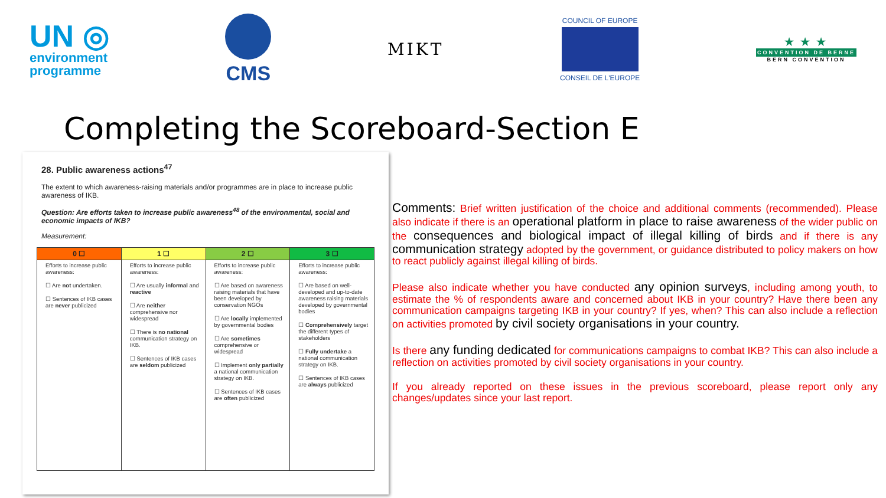UN ◎
environment
programme
CMS
MIKT
COUNCIL OF EUROPE
CONSEIL DE L'EUROPE
★ ★ ★
CONVENTION DE BERNE
BERN CONVENTION
Completing the Scoreboard-Section E
28. Public awareness actions<sup>47</sup>
The extent to which awareness-raising materials and/or programmes are in place to increase public awareness of IKB.
Question: Are efforts taken to increase public awareness<sup>48</sup> of the environmental, social and economic impacts of IKB?
Measurement:
| 0 ☐ | 1 ☐ | 2 ☐ | 3 ☐ |
| --- | --- | --- | --- |
| Efforts to increase public awareness: ☐ Are not undertaken. ☐ Sentences of IKB cases are never publicized | Efforts to increase public awareness: ☐ Are usually informal and reactive ☐ Are neither comprehensive nor widespread ☐ There is no national communication strategy on IKB. ☐ Sentences of IKB cases are seldom publicized | Efforts to increase public awareness: ☐ Are based on awareness raising materials that have been developed by conservation NGOs ☐ Are locally implemented by governmental bodies ☐ Are sometimes comprehensive or widespread ☐ Implement only partially a national communication strategy on IKB. ☐ Sentences of IKB cases are often publicized | Efforts to increase public awareness: ☐ Are based on well-developed and up-to-date awareness raising materials developed by governmental bodies ☐ Comprehensively target the different types of stakeholders ☐ Fully undertake a national communication strategy on IKB. ☐ Sentences of IKB cases are always publicized |
Comments: Brief written justification of the choice and additional comments (recommended). Please also indicate if there is an operational platform in place to raise awareness of the wider public on the consequences and biological impact of illegal killing of birds and if there is any communication strategy adopted by the government, or guidance distributed to policy makers on how to react publicly against illegal killing of birds.
Please also indicate whether you have conducted any opinion surveys, including among youth, to estimate the % of respondents aware and concerned about IKB in your country? Have there been any communication campaigns targeting IKB in your country? If yes, when? This can also include a reflection on activities promoted by civil society organisations in your country.
Is there any funding dedicated for communications campaigns to combat IKB? This can also include a reflection on activities promoted by civil society organisations in your country.
If you already reported on these issues in the previous scoreboard, please report only any changes/updates since your last report.